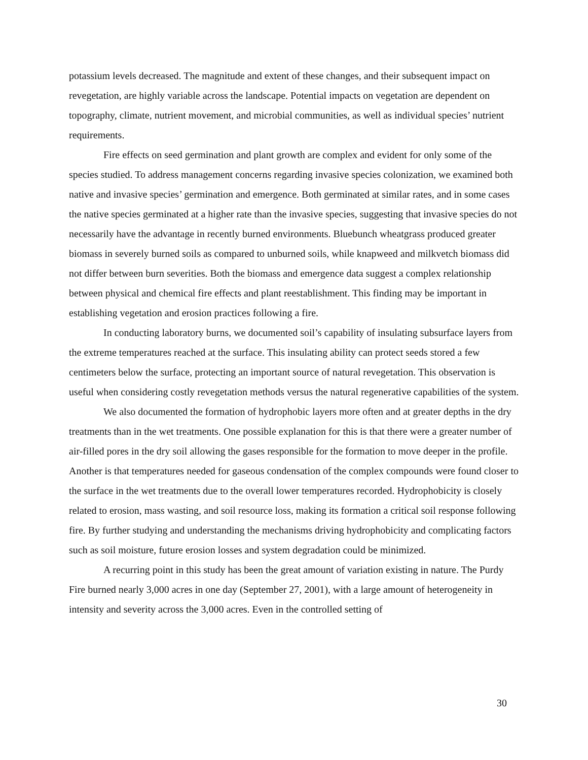potassium levels decreased. The magnitude and extent of these changes, and their subsequent impact on revegetation, are highly variable across the landscape. Potential impacts on vegetation are dependent on topography, climate, nutrient movement, and microbial communities, as well as individual species’ nutrient requirements.
Fire effects on seed germination and plant growth are complex and evident for only some of the species studied. To address management concerns regarding invasive species colonization, we examined both native and invasive species’ germination and emergence. Both germinated at similar rates, and in some cases the native species germinated at a higher rate than the invasive species, suggesting that invasive species do not necessarily have the advantage in recently burned environments. Bluebunch wheatgrass produced greater biomass in severely burned soils as compared to unburned soils, while knapweed and milkvetch biomass did not differ between burn severities. Both the biomass and emergence data suggest a complex relationship between physical and chemical fire effects and plant reestablishment. This finding may be important in establishing vegetation and erosion practices following a fire.
In conducting laboratory burns, we documented soil’s capability of insulating subsurface layers from the extreme temperatures reached at the surface. This insulating ability can protect seeds stored a few centimeters below the surface, protecting an important source of natural revegetation. This observation is useful when considering costly revegetation methods versus the natural regenerative capabilities of the system.
We also documented the formation of hydrophobic layers more often and at greater depths in the dry treatments than in the wet treatments. One possible explanation for this is that there were a greater number of air-filled pores in the dry soil allowing the gases responsible for the formation to move deeper in the profile. Another is that temperatures needed for gaseous condensation of the complex compounds were found closer to the surface in the wet treatments due to the overall lower temperatures recorded. Hydrophobicity is closely related to erosion, mass wasting, and soil resource loss, making its formation a critical soil response following fire. By further studying and understanding the mechanisms driving hydrophobicity and complicating factors such as soil moisture, future erosion losses and system degradation could be minimized.
A recurring point in this study has been the great amount of variation existing in nature. The Purdy Fire burned nearly 3,000 acres in one day (September 27, 2001), with a large amount of heterogeneity in intensity and severity across the 3,000 acres. Even in the controlled setting of
30